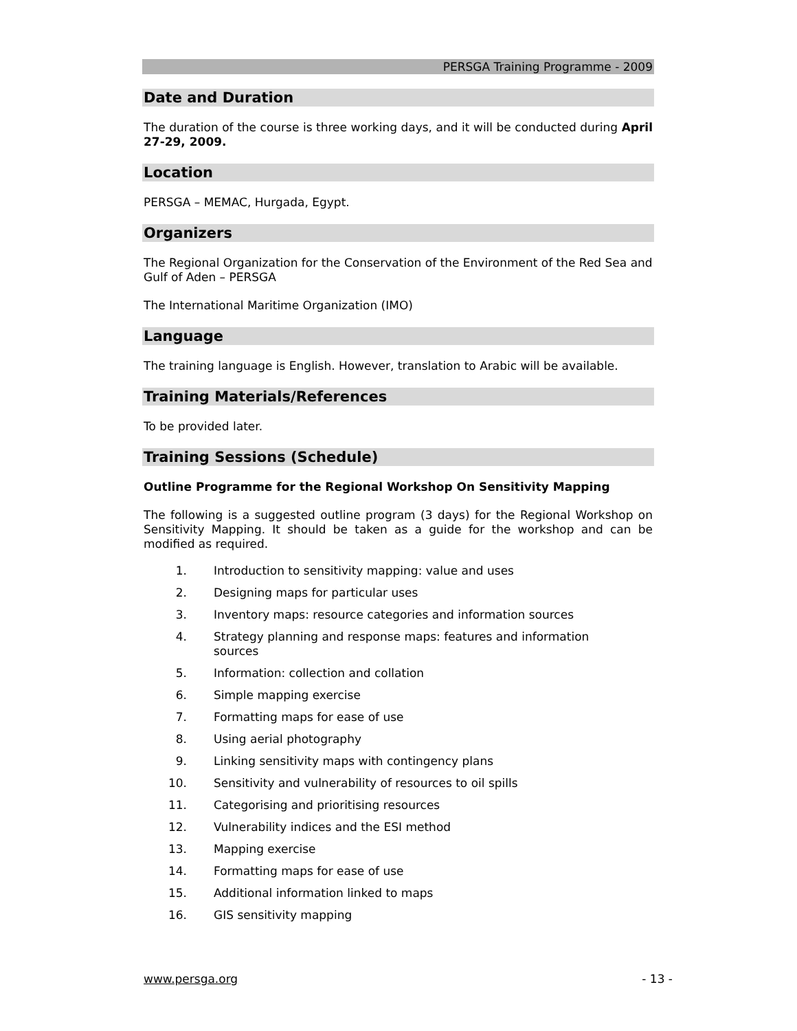PERSGA Training Programme - 2009
Date and Duration
The duration of the course is three working days, and it will be conducted during April 27-29, 2009.
Location
PERSGA – MEMAC, Hurgada, Egypt.
Organizers
The Regional Organization for the Conservation of the Environment of the Red Sea and Gulf of Aden – PERSGA
The International Maritime Organization (IMO)
Language
The training language is English. However, translation to Arabic will be available.
Training Materials/References
To be provided later.
Training Sessions (Schedule)
Outline Programme for the Regional Workshop On Sensitivity Mapping
The following is a suggested outline program (3 days) for the Regional Workshop on Sensitivity Mapping. It should be taken as a guide for the workshop and can be modified as required.
1. Introduction to sensitivity mapping: value and uses
2. Designing maps for particular uses
3. Inventory maps: resource categories and information sources
4. Strategy planning and response maps: features and information sources
5. Information: collection and collation
6. Simple mapping exercise
7. Formatting maps for ease of use
8. Using aerial photography
9. Linking sensitivity maps with contingency plans
10. Sensitivity and vulnerability of resources to oil spills
11. Categorising and prioritising resources
12. Vulnerability indices and the ESI method
13. Mapping exercise
14. Formatting maps for ease of use
15. Additional information linked to maps
16. GIS sensitivity mapping
www.persga.org - 13 -